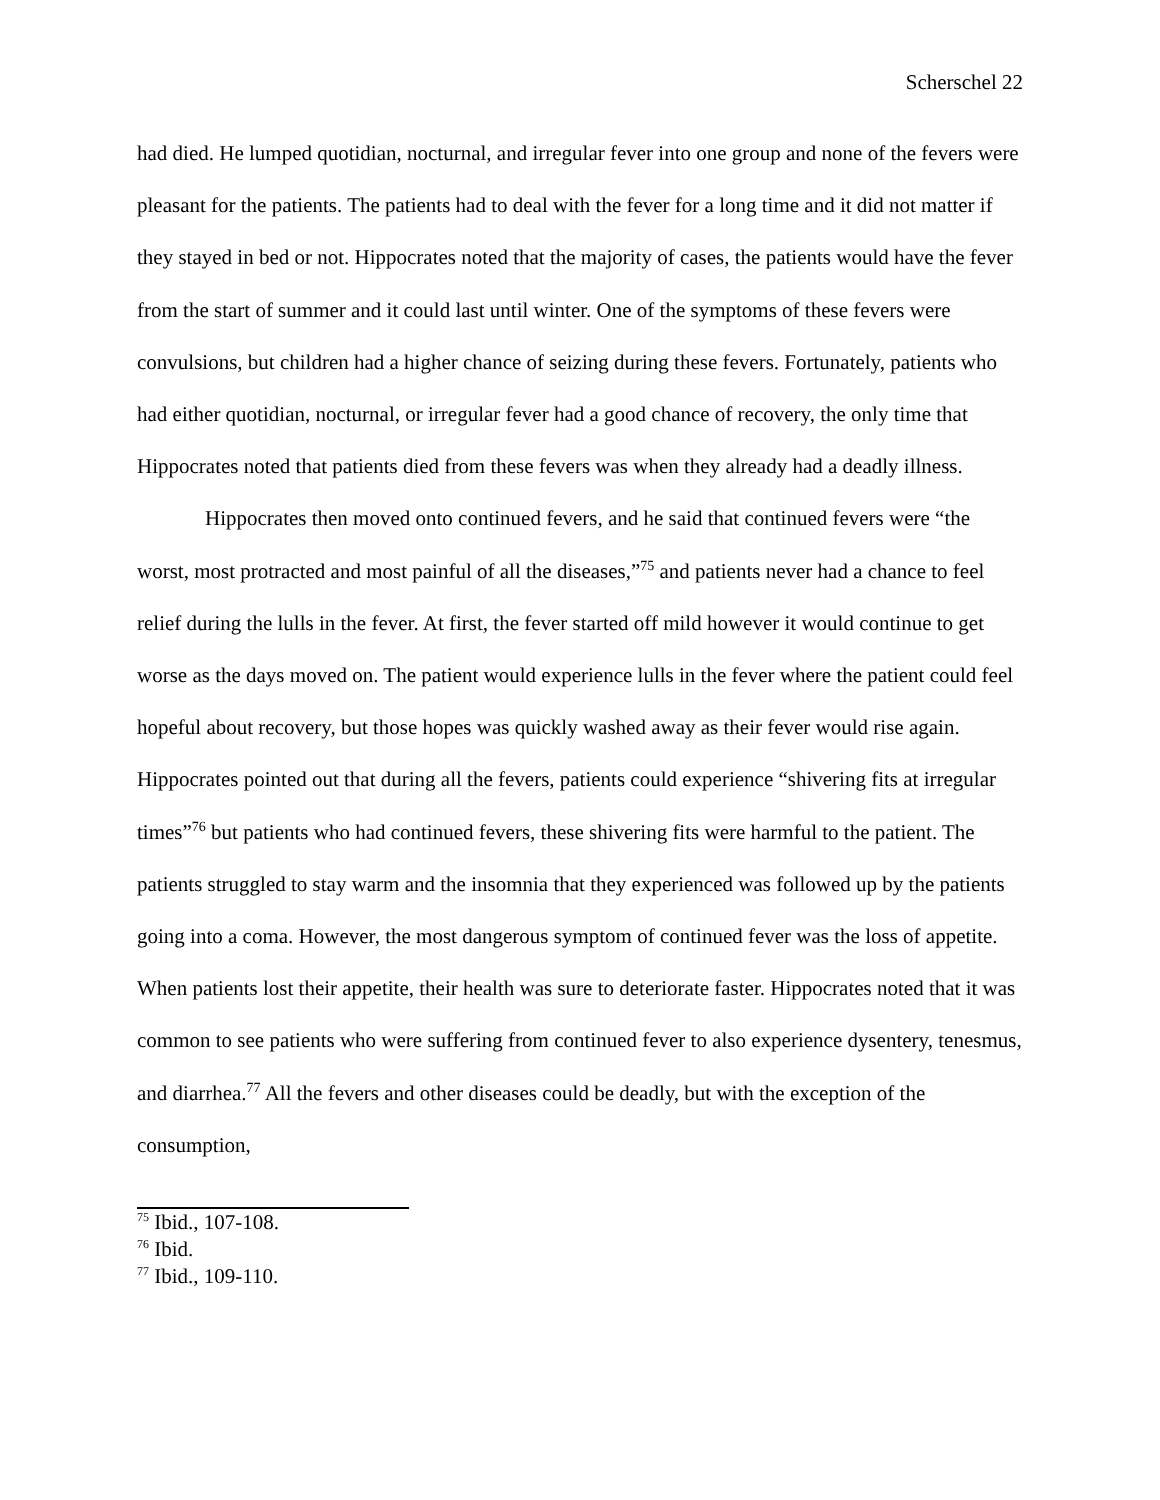Scherschel 22
had died. He lumped quotidian, nocturnal, and irregular fever into one group and none of the fevers were pleasant for the patients. The patients had to deal with the fever for a long time and it did not matter if they stayed in bed or not. Hippocrates noted that the majority of cases, the patients would have the fever from the start of summer and it could last until winter. One of the symptoms of these fevers were convulsions, but children had a higher chance of seizing during these fevers. Fortunately, patients who had either quotidian, nocturnal, or irregular fever had a good chance of recovery, the only time that Hippocrates noted that patients died from these fevers was when they already had a deadly illness.
Hippocrates then moved onto continued fevers, and he said that continued fevers were “the worst, most protracted and most painful of all the diseases,”<sup>75</sup> and patients never had a chance to feel relief during the lulls in the fever. At first, the fever started off mild however it would continue to get worse as the days moved on. The patient would experience lulls in the fever where the patient could feel hopeful about recovery, but those hopes was quickly washed away as their fever would rise again. Hippocrates pointed out that during all the fevers, patients could experience “shivering fits at irregular times”<sup>76</sup> but patients who had continued fevers, these shivering fits were harmful to the patient. The patients struggled to stay warm and the insomnia that they experienced was followed up by the patients going into a coma. However, the most dangerous symptom of continued fever was the loss of appetite. When patients lost their appetite, their health was sure to deteriorate faster. Hippocrates noted that it was common to see patients who were suffering from continued fever to also experience dysentery, tenesmus, and diarrhea.<sup>77</sup> All the fevers and other diseases could be deadly, but with the exception of the consumption,
<sup>75</sup> Ibid., 107-108.
<sup>76</sup> Ibid.
<sup>77</sup> Ibid., 109-110.